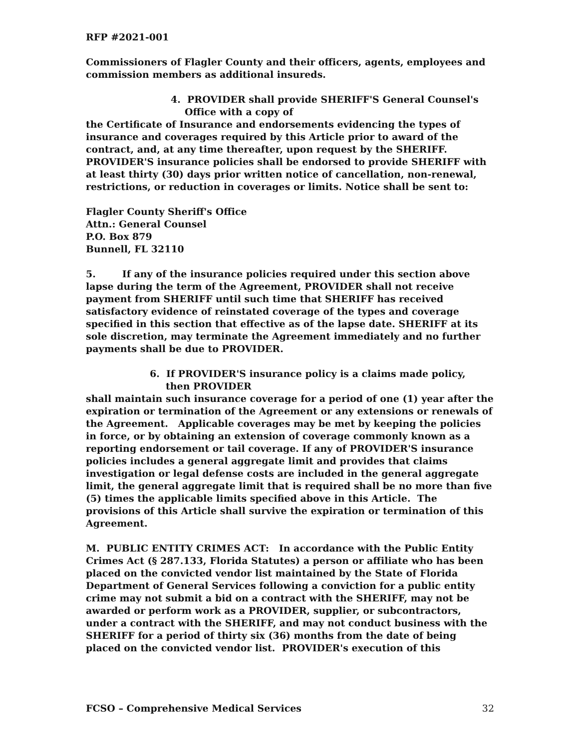RFP #2021-001
Commissioners of Flagler County and their officers, agents, employees and commission members as additional insureds.
4. PROVIDER shall provide SHERIFF'S General Counsel's
Office with a copy of
the Certificate of Insurance and endorsements evidencing the types of insurance and coverages required by this Article prior to award of the contract, and, at any time thereafter, upon request by the SHERIFF. PROVIDER'S insurance policies shall be endorsed to provide SHERIFF with at least thirty (30) days prior written notice of cancellation, non-renewal, restrictions, or reduction in coverages or limits. Notice shall be sent to:
Flagler County Sheriff's Office
Attn.: General Counsel
P.O. Box 879
Bunnell, FL 32110
5. If any of the insurance policies required under this section above lapse during the term of the Agreement, PROVIDER shall not receive payment from SHERIFF until such time that SHERIFF has received satisfactory evidence of reinstated coverage of the types and coverage specified in this section that effective as of the lapse date. SHERIFF at its sole discretion, may terminate the Agreement immediately and no further payments shall be due to PROVIDER.
6. If PROVIDER'S insurance policy is a claims made policy,
then PROVIDER
shall maintain such insurance coverage for a period of one (1) year after the expiration or termination of the Agreement or any extensions or renewals of the Agreement. Applicable coverages may be met by keeping the policies in force, or by obtaining an extension of coverage commonly known as a reporting endorsement or tail coverage. If any of PROVIDER'S insurance policies includes a general aggregate limit and provides that claims investigation or legal defense costs are included in the general aggregate limit, the general aggregate limit that is required shall be no more than five (5) times the applicable limits specified above in this Article. The provisions of this Article shall survive the expiration or termination of this Agreement.
M. PUBLIC ENTITY CRIMES ACT: In accordance with the Public Entity Crimes Act (§ 287.133, Florida Statutes) a person or affiliate who has been placed on the convicted vendor list maintained by the State of Florida Department of General Services following a conviction for a public entity crime may not submit a bid on a contract with the SHERIFF, may not be awarded or perform work as a PROVIDER, supplier, or subcontractors, under a contract with the SHERIFF, and may not conduct business with the SHERIFF for a period of thirty six (36) months from the date of being placed on the convicted vendor list. PROVIDER's execution of this
FCSO – Comprehensive Medical Services 32